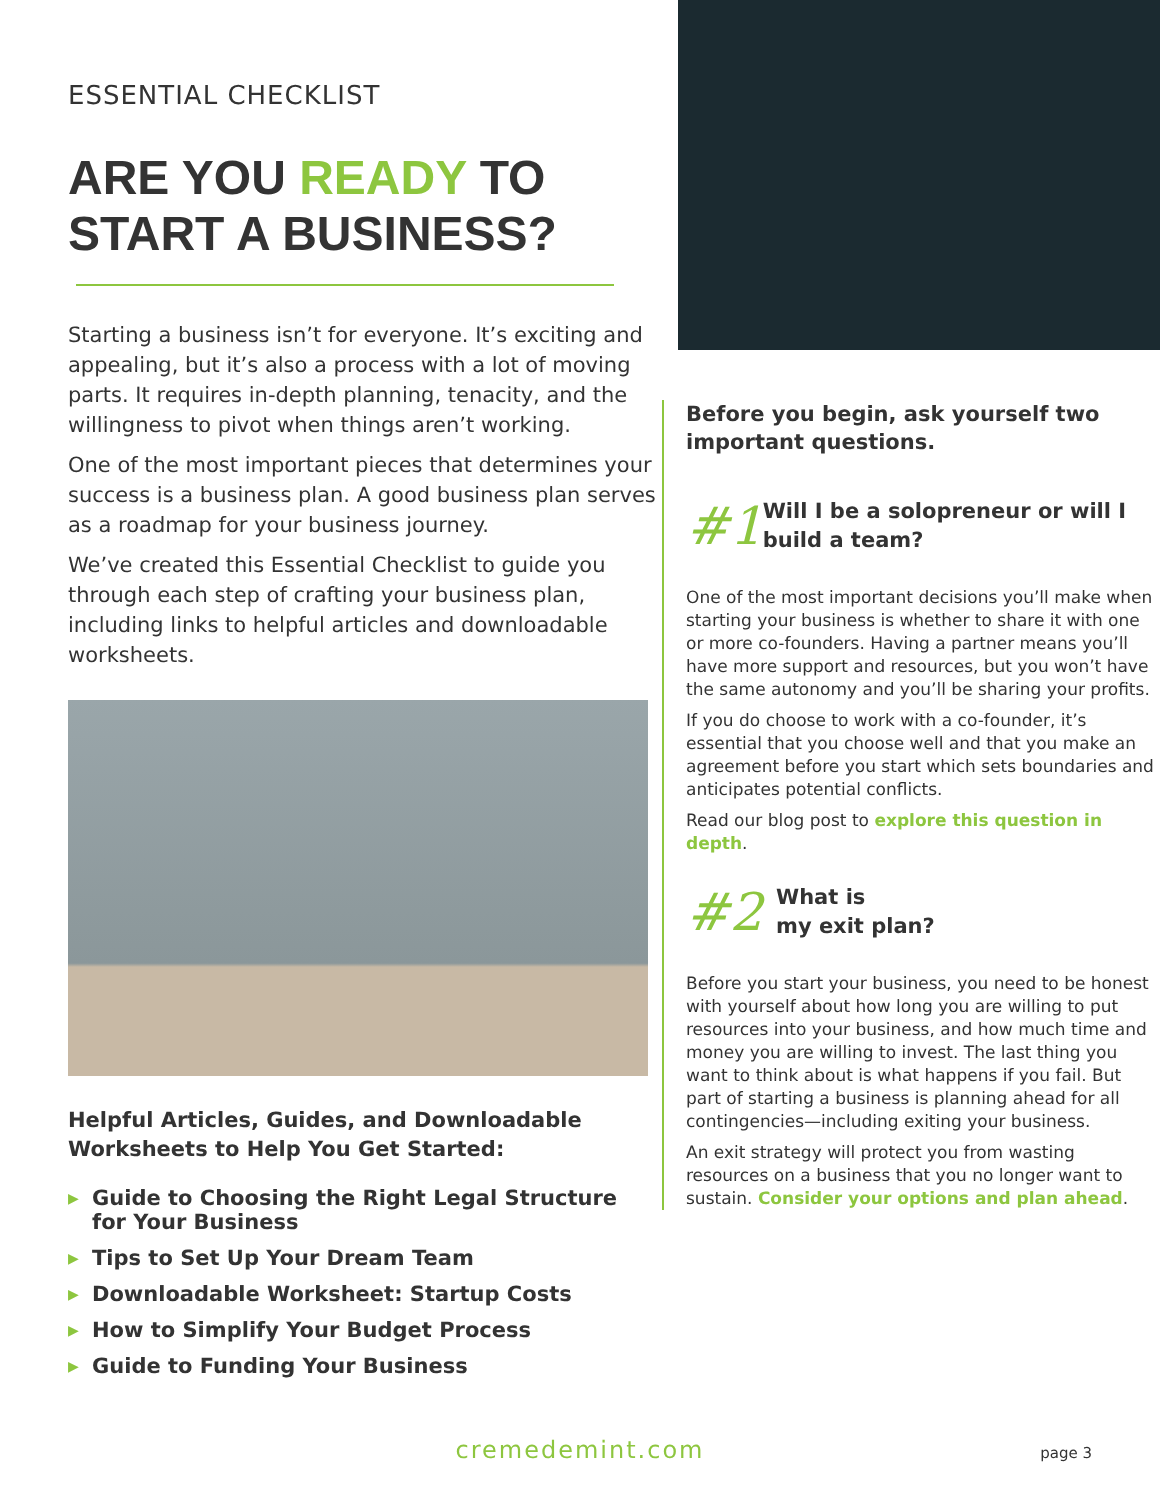ESSENTIAL CHECKLIST
ARE YOU READY TO START A BUSINESS?
Starting a business isn’t for everyone. It’s exciting and appealing, but it’s also a process with a lot of moving parts. It requires in-depth planning, tenacity, and the willingness to pivot when things aren’t working.
One of the most important pieces that determines your success is a business plan. A good business plan serves as a roadmap for your business journey.
We’ve created this Essential Checklist to guide you through each step of crafting your business plan, including links to helpful articles and downloadable worksheets.
Helpful Articles, Guides, and Downloadable Worksheets to Help You Get Started:
▶ Guide to Choosing the Right Legal Structure for Your Business
▶ Tips to Set Up Your Dream Team
▶ Downloadable Worksheet: Startup Costs
▶ How to Simplify Your Budget Process
▶ Guide to Funding Your Business
Before you begin, ask yourself two important questions.
#1
Will I be a solopreneur or will I build a team?
One of the most important decisions you’ll make when starting your business is whether to share it with one or more co-founders. Having a partner means you’ll have more support and resources, but you won’t have the same autonomy and you’ll be sharing your profits.
If you do choose to work with a co-founder, it’s essential that you choose well and that you make an agreement before you start which sets boundaries and anticipates potential conflicts.
Read our blog post to explore this question in depth.
#2
What is
my exit plan?
Before you start your business, you need to be honest with yourself about how long you are willing to put resources into your business, and how much time and money you are willing to invest. The last thing you want to think about is what happens if you fail. But part of starting a business is planning ahead for all contingencies—including exiting your business.
An exit strategy will protect you from wasting resources on a business that you no longer want to sustain. Consider your options and plan ahead.
cremedemint.com page 3